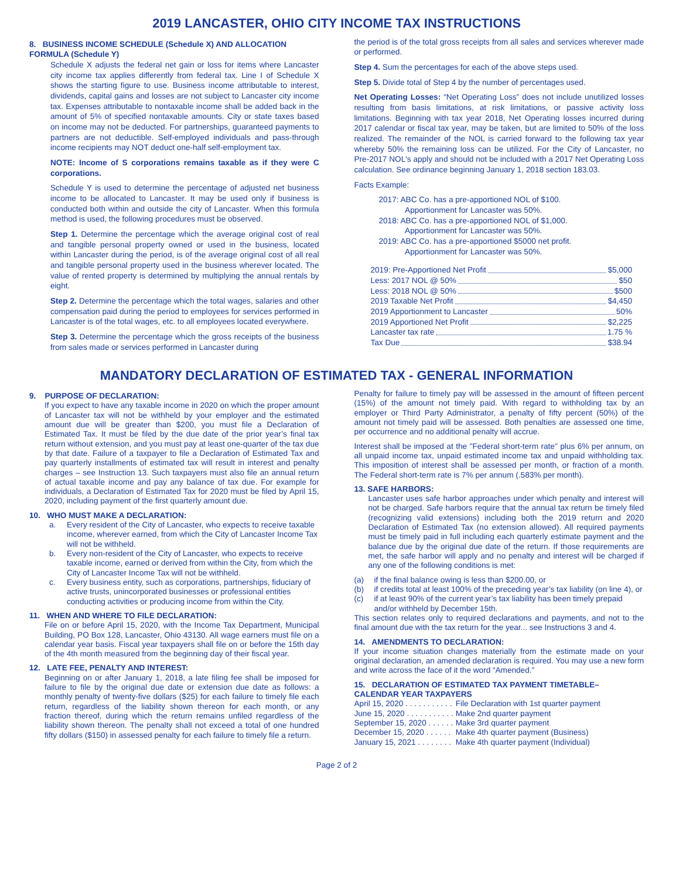2019 LANCASTER, OHIO CITY INCOME TAX INSTRUCTIONS
8. BUSINESS INCOME SCHEDULE (Schedule X) AND ALLOCATION FORMULA (Schedule Y)
Schedule X adjusts the federal net gain or loss for items where Lancaster city income tax applies differently from federal tax. Line I of Schedule X shows the starting figure to use. Business income attributable to interest, dividends, capital gains and losses are not subject to Lancaster city income tax. Expenses attributable to nontaxable income shall be added back in the amount of 5% of specified nontaxable amounts. City or state taxes based on income may not be deducted. For partnerships, guaranteed payments to partners are not deductible. Self-employed individuals and pass-through income recipients may NOT deduct one-half self-employment tax.
NOTE: Income of S corporations remains taxable as if they were C corporations.
Schedule Y is used to determine the percentage of adjusted net business income to be allocated to Lancaster. It may be used only if business is conducted both within and outside the city of Lancaster. When this formula method is used, the following procedures must be observed.
Step 1. Determine the percentage which the average original cost of real and tangible personal property owned or used in the business, located within Lancaster during the period, is of the average original cost of all real and tangible personal property used in the business wherever located. The value of rented property is determined by multiplying the annual rentals by eight.
Step 2. Determine the percentage which the total wages, salaries and other compensation paid during the period to employees for services performed in Lancaster is of the total wages, etc. to all employees located everywhere.
Step 3. Determine the percentage which the gross receipts of the business from sales made or services performed in Lancaster during
the period is of the total gross receipts from all sales and services wherever made or performed.
Step 4. Sum the percentages for each of the above steps used.
Step 5. Divide total of Step 4 by the number of percentages used.
Net Operating Losses: “Net Operating Loss” does not include unutilized losses resulting from basis limitations, at risk limitations, or passive activity loss limitations. Beginning with tax year 2018, Net Operating losses incurred during 2017 calendar or fiscal tax year, may be taken, but are limited to 50% of the loss realized. The remainder of the NOL is carried forward to the following tax year whereby 50% the remaining loss can be utilized. For the City of Lancaster, no Pre-2017 NOL's apply and should not be included with a 2017 Net Operating Loss calculation. See ordinance beginning January 1, 2018 section 183.03.
Facts Example:
2017: ABC Co. has a pre-apportioned NOL of $100.
Apportionment for Lancaster was 50%.
2018: ABC Co. has a pre-apportioned NOL of $1,000.
Apportionment for Lancaster was 50%.
2019: ABC Co. has a pre-apportioned $5000 net profit.
Apportionment for Lancaster was 50%.
2019: Pre-Apportioned Net Profit $5,000
Less: 2017 NOL @ 50% $50
Less: 2018 NOL @ 50% $500
2019 Taxable Net Profit $4,450
2019 Apportionment to Lancaster 50%
2019 Apportioned Net Profit $2,225
Lancaster tax rate 1.75 %
Tax Due $38.94
MANDATORY DECLARATION OF ESTIMATED TAX - GENERAL INFORMATION
9. PURPOSE OF DECLARATION:
If you expect to have any taxable income in 2020 on which the proper amount of Lancaster tax will not be withheld by your employer and the estimated amount due will be greater than $200, you must file a Declaration of Estimated Tax. It must be filed by the due date of the prior year’s final tax return without extension, and you must pay at least one-quarter of the tax due by that date. Failure of a taxpayer to file a Declaration of Estimated Tax and pay quarterly installments of estimated tax will result in interest and penalty charges – see Instruction 13. Such taxpayers must also file an annual return of actual taxable income and pay any balance of tax due. For example for individuals, a Declaration of Estimated Tax for 2020 must be filed by April 15, 2020, including payment of the first quarterly amount due.
10. WHO MUST MAKE A DECLARATION:
a. Every resident of the City of Lancaster, who expects to receive taxable income, wherever earned, from which the City of Lancaster Income Tax will not be withheld.
b. Every non-resident of the City of Lancaster, who expects to receive taxable income, earned or derived from within the City, from which the City of Lancaster Income Tax will not be withheld.
c. Every business entity, such as corporations, partnerships, fiduciary of active trusts, unincorporated businesses or professional entities conducting activities or producing income from within the City.
11. WHEN AND WHERE TO FILE DECLARATION:
File on or before April 15, 2020, with the Income Tax Department, Municipal Building, PO Box 128, Lancaster, Ohio 43130. All wage earners must file on a calendar year basis. Fiscal year taxpayers shall file on or before the 15th day of the 4th month measured from the beginning day of their fiscal year.
12. LATE FEE, PENALTY AND INTEREST:
Beginning on or after January 1, 2018, a late filing fee shall be imposed for failure to file by the original due date or extension due date as follows: a monthly penalty of twenty-five dollars ($25) for each failure to timely file each return, regardless of the liability shown thereon for each month, or any fraction thereof, during which the return remains unfiled regardless of the liability shown thereon. The penalty shall not exceed a total of one hundred fifty dollars ($150) in assessed penalty for each failure to timely file a return.
Penalty for failure to timely pay will be assessed in the amount of fifteen percent (15%) of the amount not timely paid. With regard to withholding tax by an employer or Third Party Administrator, a penalty of fifty percent (50%) of the amount not timely paid will be assessed. Both penalties are assessed one time, per occurrence and no additional penalty will accrue.
Interest shall be imposed at the "Federal short-term rate" plus 6% per annum, on all unpaid income tax, unpaid estimated income tax and unpaid withholding tax. This imposition of interest shall be assessed per month, or fraction of a month. The Federal short-term rate is 7% per annum (.583% per month).
13. SAFE HARBORS:
Lancaster uses safe harbor approaches under which penalty and interest will not be charged. Safe harbors require that the annual tax return be timely filed (recognizing valid extensions) including both the 2019 return and 2020 Declaration of Estimated Tax (no extension allowed). All required payments must be timely paid in full including each quarterly estimate payment and the balance due by the original due date of the return. If those requirements are met, the safe harbor will apply and no penalty and interest will be charged if any one of the following conditions is met:
(a) if the final balance owing is less than $200.00, or
(b) if credits total at least 100% of the preceding year’s tax liability (on line 4), or
(c) if at least 90% of the current year’s tax liability has been timely prepaid and/or withheld by December 15th.
This section relates only to required declarations and payments, and not to the final amount due with the tax return for the year... see Instructions 3 and 4.
14. AMENDMENTS TO DECLARATION:
If your income situation changes materially from the estimate made on your original declaration, an amended declaration is required. You may use a new form and write across the face of it the word “Amended.”
15. DECLARATION OF ESTIMATED TAX PAYMENT TIMETABLE– CALENDAR YEAR TAXPAYERS
| April 15, 2020 . . . . . . . . . . . | File Declaration with 1st quarter payment |
| June 15, 2020 . . . . . . . . . . . | Make 2nd quarter payment |
| September 15, 2020 . . . . . . | Make 3rd quarter payment |
| December 15, 2020 . . . . . . | Make 4th quarter payment (Business) |
| January 15, 2021 . . . . . . . . | Make 4th quarter payment (Individual) |
Page 2 of 2